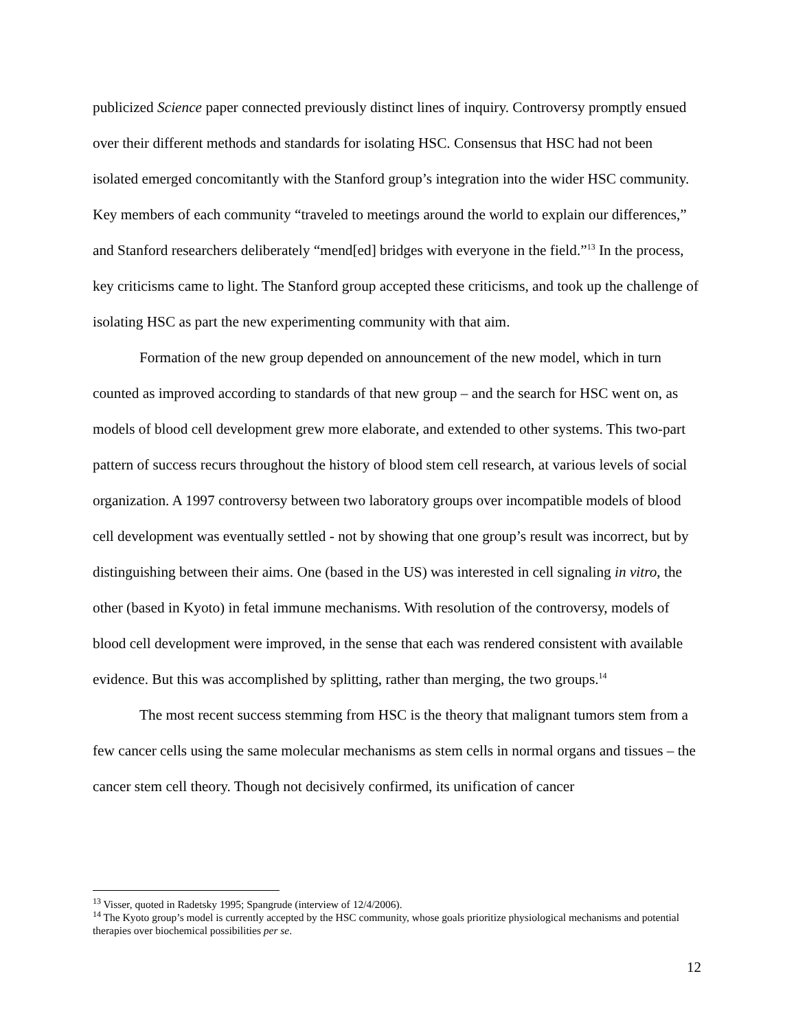publicized Science paper connected previously distinct lines of inquiry. Controversy promptly ensued over their different methods and standards for isolating HSC. Consensus that HSC had not been isolated emerged concomitantly with the Stanford group’s integration into the wider HSC community. Key members of each community “traveled to meetings around the world to explain our differences,” and Stanford researchers deliberately “mend[ed] bridges with everyone in the field.”<sup>13</sup> In the process, key criticisms came to light. The Stanford group accepted these criticisms, and took up the challenge of isolating HSC as part the new experimenting community with that aim.
Formation of the new group depended on announcement of the new model, which in turn counted as improved according to standards of that new group – and the search for HSC went on, as models of blood cell development grew more elaborate, and extended to other systems. This two-part pattern of success recurs throughout the history of blood stem cell research, at various levels of social organization. A 1997 controversy between two laboratory groups over incompatible models of blood cell development was eventually settled - not by showing that one group’s result was incorrect, but by distinguishing between their aims. One (based in the US) was interested in cell signaling in vitro, the other (based in Kyoto) in fetal immune mechanisms. With resolution of the controversy, models of blood cell development were improved, in the sense that each was rendered consistent with available evidence. But this was accomplished by splitting, rather than merging, the two groups.<sup>14</sup>
The most recent success stemming from HSC is the theory that malignant tumors stem from a few cancer cells using the same molecular mechanisms as stem cells in normal organs and tissues – the cancer stem cell theory. Though not decisively confirmed, its unification of cancer
<sup>13</sup> Visser, quoted in Radetsky 1995; Spangrude (interview of 12/4/2006).
<sup>14</sup> The Kyoto group’s model is currently accepted by the HSC community, whose goals prioritize physiological mechanisms and potential therapies over biochemical possibilities per se.
12